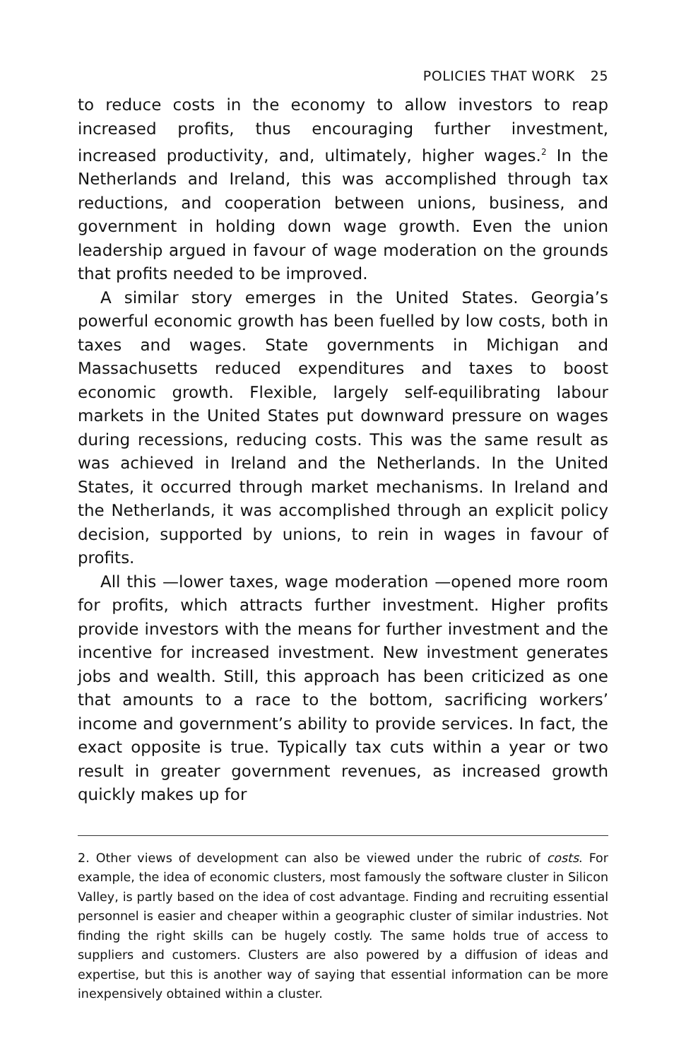POLICIES THAT WORK 25
to reduce costs in the economy to allow investors to reap increased profits, thus encouraging further investment, increased productivity, and, ultimately, higher wages.<sup>2</sup> In the Netherlands and Ireland, this was accomplished through tax reductions, and cooperation between unions, business, and government in holding down wage growth. Even the union leadership argued in favour of wage moderation on the grounds that profits needed to be improved.
A similar story emerges in the United States. Georgia’s powerful economic growth has been fuelled by low costs, both in taxes and wages. State governments in Michigan and Massachusetts reduced expenditures and taxes to boost economic growth. Flexible, largely self-equilibrating labour markets in the United States put downward pressure on wages during recessions, reducing costs. This was the same result as was achieved in Ireland and the Netherlands. In the United States, it occurred through market mechanisms. In Ireland and the Netherlands, it was accomplished through an explicit policy decision, supported by unions, to rein in wages in favour of profits.
All this —lower taxes, wage moderation —opened more room for profits, which attracts further investment. Higher profits provide investors with the means for further investment and the incentive for increased investment. New investment generates jobs and wealth. Still, this approach has been criticized as one that amounts to a race to the bottom, sacrificing workers’ income and government’s ability to provide services. In fact, the exact opposite is true. Typically tax cuts within a year or two result in greater government revenues, as increased growth quickly makes up for
2. Other views of development can also be viewed under the rubric of costs. For example, the idea of economic clusters, most famously the software cluster in Silicon Valley, is partly based on the idea of cost advantage. Finding and recruiting essential personnel is easier and cheaper within a geographic cluster of similar industries. Not finding the right skills can be hugely costly. The same holds true of access to suppliers and customers. Clusters are also powered by a diffusion of ideas and expertise, but this is another way of saying that essential information can be more inexpensively obtained within a cluster.